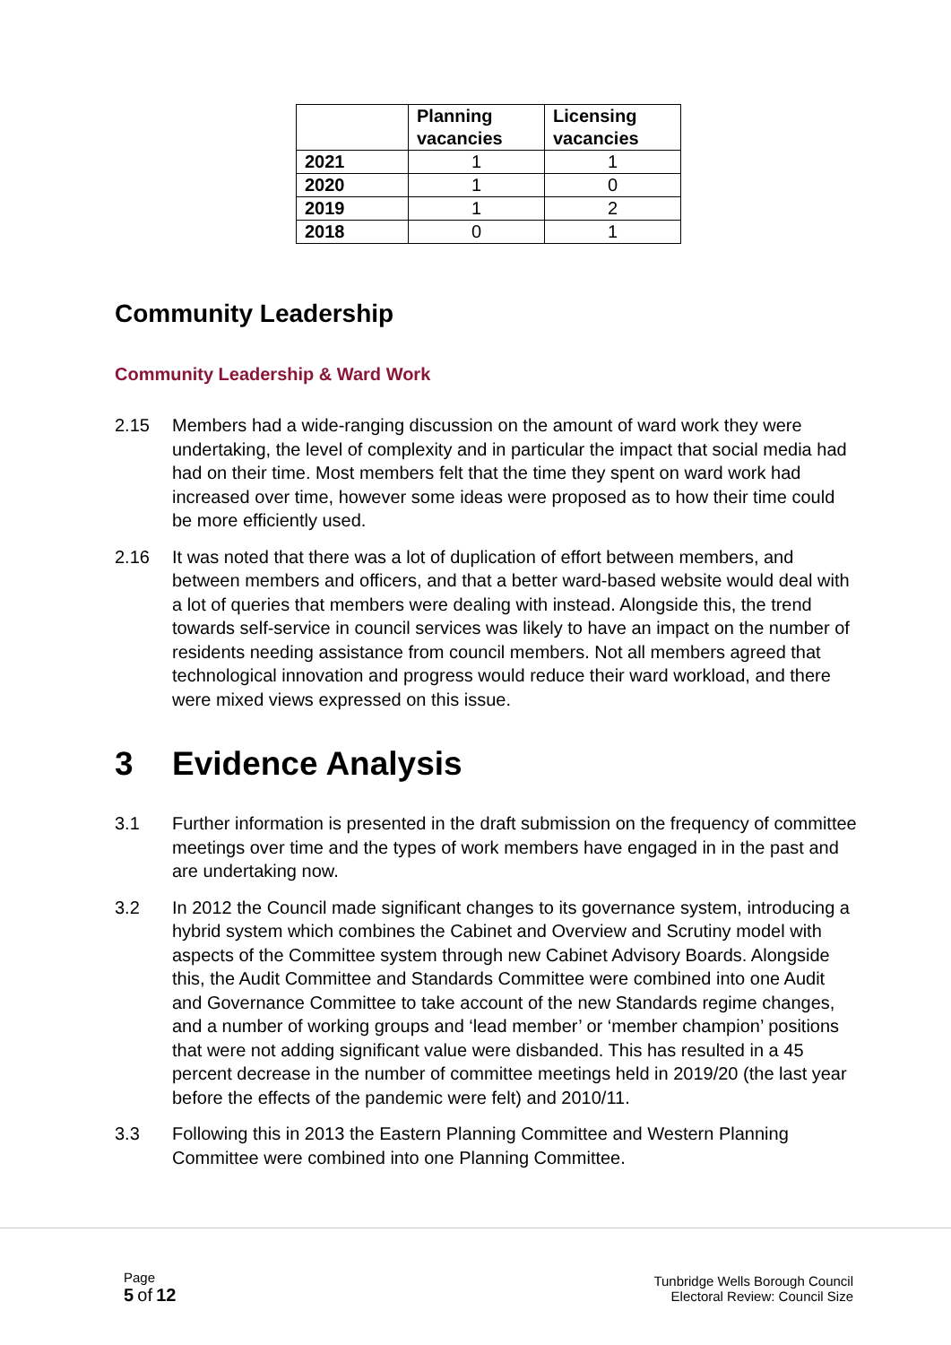| | Planning vacancies | Licensing vacancies |
| 2021 | 1 | 1 |
| 2020 | 1 | 0 |
| 2019 | 1 | 2 |
| 2018 | 0 | 1 |
Community Leadership
Community Leadership & Ward Work
2.15 Members had a wide-ranging discussion on the amount of ward work they were undertaking, the level of complexity and in particular the impact that social media had had on their time. Most members felt that the time they spent on ward work had increased over time, however some ideas were proposed as to how their time could be more efficiently used.
2.16 It was noted that there was a lot of duplication of effort between members, and between members and officers, and that a better ward-based website would deal with a lot of queries that members were dealing with instead. Alongside this, the trend towards self-service in council services was likely to have an impact on the number of residents needing assistance from council members. Not all members agreed that technological innovation and progress would reduce their ward workload, and there were mixed views expressed on this issue.
3 Evidence Analysis
3.1 Further information is presented in the draft submission on the frequency of committee meetings over time and the types of work members have engaged in in the past and are undertaking now.
3.2 In 2012 the Council made significant changes to its governance system, introducing a hybrid system which combines the Cabinet and Overview and Scrutiny model with aspects of the Committee system through new Cabinet Advisory Boards. Alongside this, the Audit Committee and Standards Committee were combined into one Audit and Governance Committee to take account of the new Standards regime changes, and a number of working groups and ‘lead member’ or ‘member champion’ positions that were not adding significant value were disbanded. This has resulted in a 45 percent decrease in the number of committee meetings held in 2019/20 (the last year before the effects of the pandemic were felt) and 2010/11.
3.3 Following this in 2013 the Eastern Planning Committee and Western Planning Committee were combined into one Planning Committee.
Page
5 of 12
Tunbridge Wells Borough Council
Electoral Review: Council Size